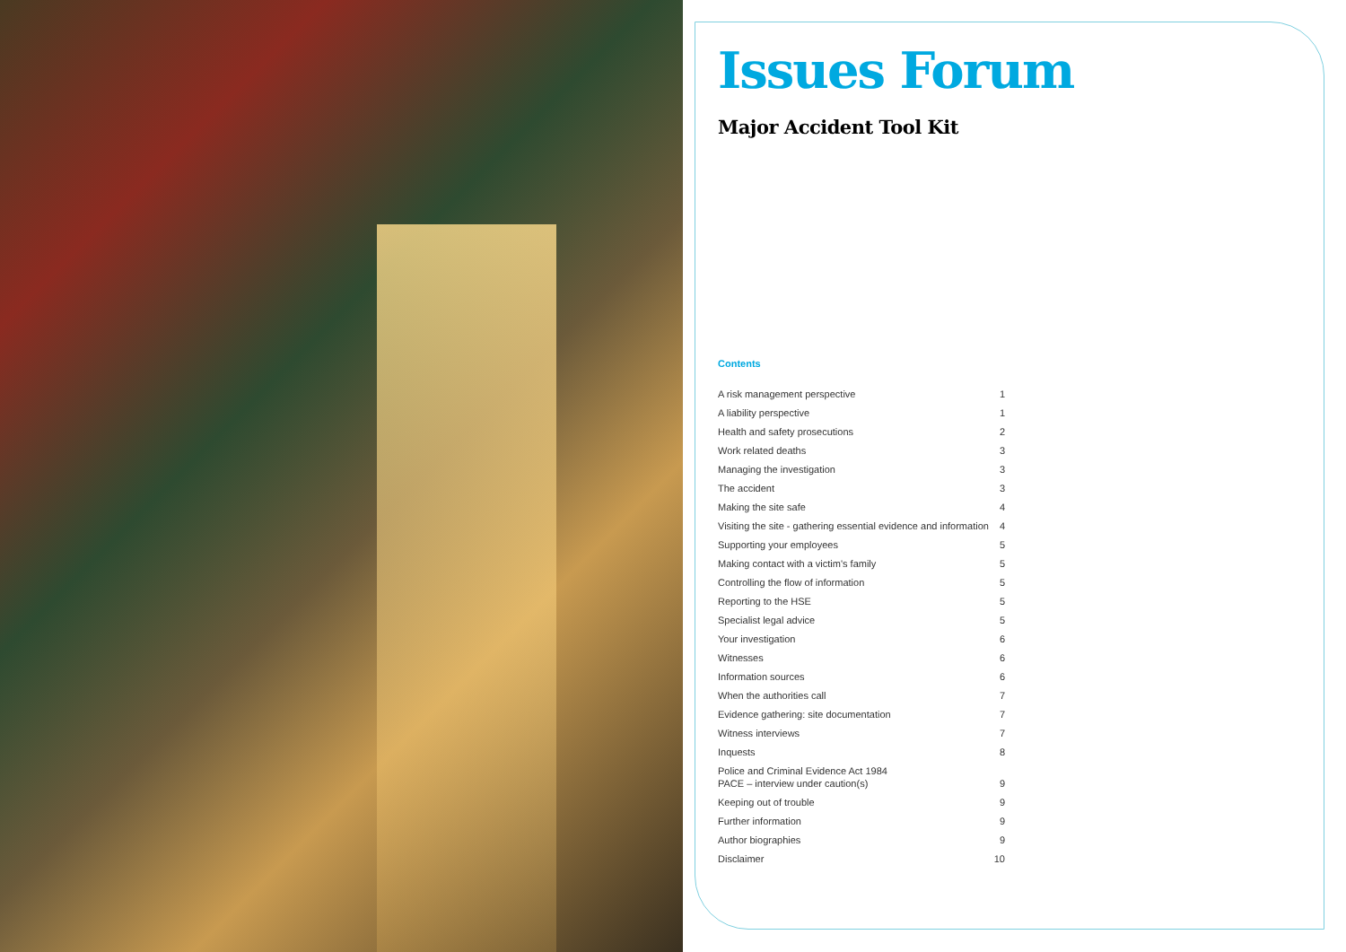Issues Forum
Major Accident Tool Kit
Contents
A risk management perspective 1
A liability perspective 1
Health and safety prosecutions 2
Work related deaths 3
Managing the investigation 3
The accident 3
Making the site safe 4
Visiting the site - gathering essential evidence and information 4
Supporting your employees 5
Making contact with a victim's family 5
Controlling the flow of information 5
Reporting to the HSE 5
Specialist legal advice 5
Your investigation 6
Witnesses 6
Information sources 6
When the authorities call 7
Evidence gathering: site documentation 7
Witness interviews 7
Inquests 8
Police and Criminal Evidence Act 1984
PACE – interview under caution(s) 9
Keeping out of trouble 9
Further information 9
Author biographies 9
Disclaimer 10